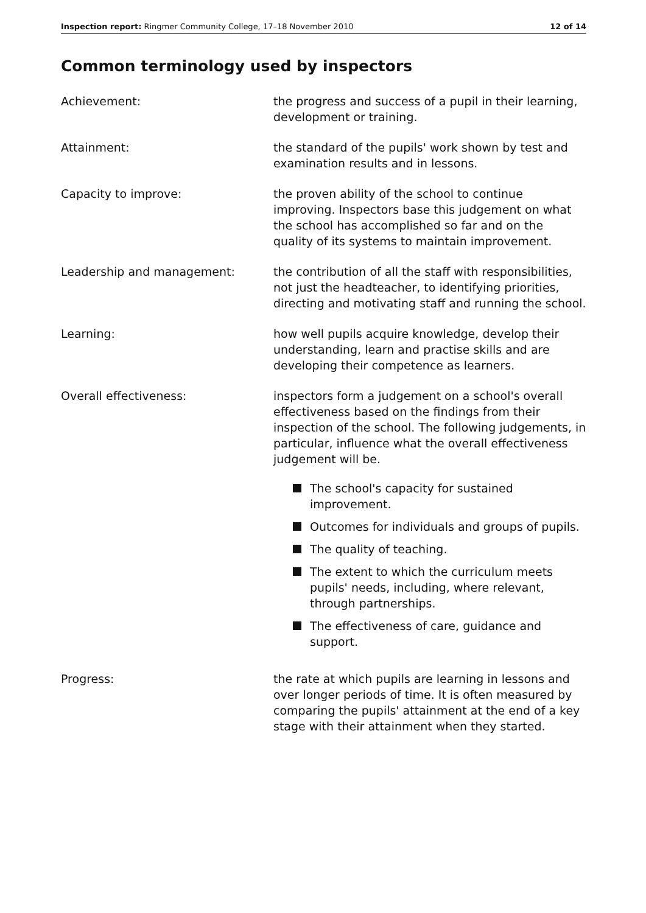Inspection report: Ringmer Community College, 17–18 November 2010
12 of 14
Common terminology used by inspectors
Achievement: the progress and success of a pupil in their learning, development or training.
Attainment: the standard of the pupils' work shown by test and examination results and in lessons.
Capacity to improve: the proven ability of the school to continue improving. Inspectors base this judgement on what the school has accomplished so far and on the quality of its systems to maintain improvement.
Leadership and management: the contribution of all the staff with responsibilities, not just the headteacher, to identifying priorities, directing and motivating staff and running the school.
Learning: how well pupils acquire knowledge, develop their understanding, learn and practise skills and are developing their competence as learners.
Overall effectiveness: inspectors form a judgement on a school's overall effectiveness based on the findings from their inspection of the school. The following judgements, in particular, influence what the overall effectiveness judgement will be.
The school's capacity for sustained improvement.
Outcomes for individuals and groups of pupils.
The quality of teaching.
The extent to which the curriculum meets pupils' needs, including, where relevant, through partnerships.
The effectiveness of care, guidance and support.
Progress: the rate at which pupils are learning in lessons and over longer periods of time. It is often measured by comparing the pupils' attainment at the end of a key stage with their attainment when they started.